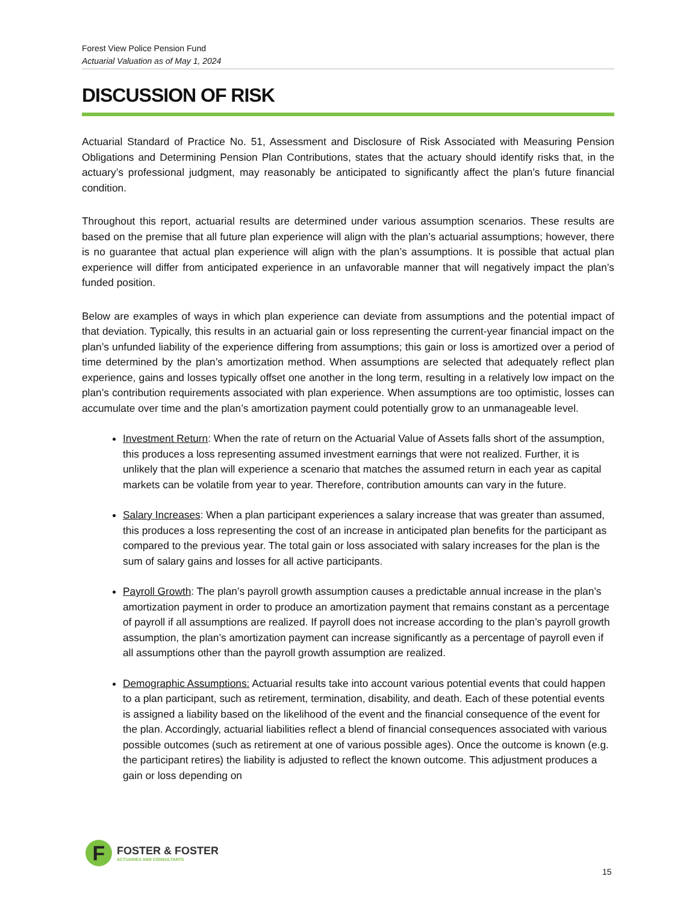Forest View Police Pension Fund
Actuarial Valuation as of May 1, 2024
DISCUSSION OF RISK
Actuarial Standard of Practice No. 51, Assessment and Disclosure of Risk Associated with Measuring Pension Obligations and Determining Pension Plan Contributions, states that the actuary should identify risks that, in the actuary’s professional judgment, may reasonably be anticipated to significantly affect the plan’s future financial condition.
Throughout this report, actuarial results are determined under various assumption scenarios. These results are based on the premise that all future plan experience will align with the plan’s actuarial assumptions; however, there is no guarantee that actual plan experience will align with the plan’s assumptions. It is possible that actual plan experience will differ from anticipated experience in an unfavorable manner that will negatively impact the plan’s funded position.
Below are examples of ways in which plan experience can deviate from assumptions and the potential impact of that deviation. Typically, this results in an actuarial gain or loss representing the current-year financial impact on the plan’s unfunded liability of the experience differing from assumptions; this gain or loss is amortized over a period of time determined by the plan’s amortization method. When assumptions are selected that adequately reflect plan experience, gains and losses typically offset one another in the long term, resulting in a relatively low impact on the plan’s contribution requirements associated with plan experience. When assumptions are too optimistic, losses can accumulate over time and the plan’s amortization payment could potentially grow to an unmanageable level.
Investment Return: When the rate of return on the Actuarial Value of Assets falls short of the assumption, this produces a loss representing assumed investment earnings that were not realized. Further, it is unlikely that the plan will experience a scenario that matches the assumed return in each year as capital markets can be volatile from year to year. Therefore, contribution amounts can vary in the future.
Salary Increases: When a plan participant experiences a salary increase that was greater than assumed, this produces a loss representing the cost of an increase in anticipated plan benefits for the participant as compared to the previous year. The total gain or loss associated with salary increases for the plan is the sum of salary gains and losses for all active participants.
Payroll Growth: The plan’s payroll growth assumption causes a predictable annual increase in the plan’s amortization payment in order to produce an amortization payment that remains constant as a percentage of payroll if all assumptions are realized. If payroll does not increase according to the plan’s payroll growth assumption, the plan’s amortization payment can increase significantly as a percentage of payroll even if all assumptions other than the payroll growth assumption are realized.
Demographic Assumptions: Actuarial results take into account various potential events that could happen to a plan participant, such as retirement, termination, disability, and death. Each of these potential events is assigned a liability based on the likelihood of the event and the financial consequence of the event for the plan. Accordingly, actuarial liabilities reflect a blend of financial consequences associated with various possible outcomes (such as retirement at one of various possible ages). Once the outcome is known (e.g. the participant retires) the liability is adjusted to reflect the known outcome. This adjustment produces a gain or loss depending on
F
FOSTER & FOSTER
ACTUARIES AND CONSULTANTS
15